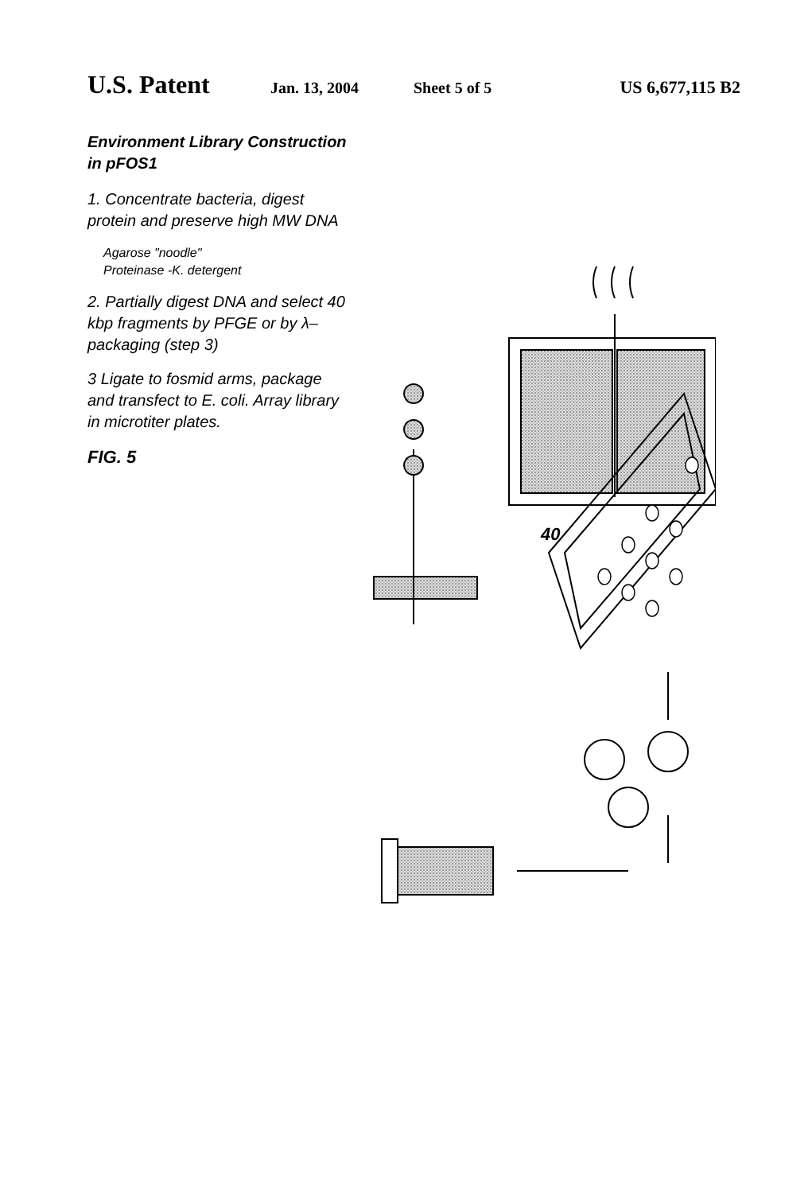U.S. Patent Jan. 13, 2004 Sheet 5 of 5 US 6,677,115 B2
Environment Library Construction in pFOS1
1. Concentrate bacteria, digest protein and preserve high MW DNA
Agarose "noodle"
Proteinase -K. detergent
2. Partially digest DNA and select 40 kbp fragments by PFGE or by λ– packaging (step 3)
3 Ligate to fosmid arms, package and transfect to E. coli. Array library in microtiter plates.
FIG. 5
40